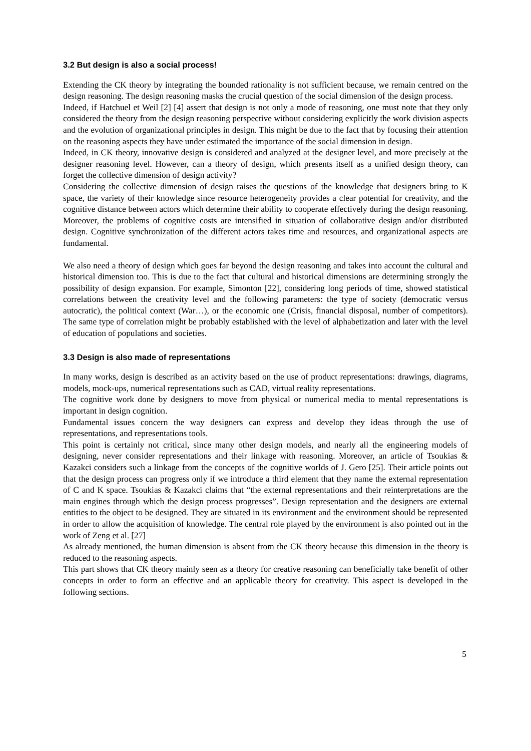3.2 But design is also a social process!
Extending the CK theory by integrating the bounded rationality is not sufficient because, we remain centred on the design reasoning. The design reasoning masks the crucial question of the social dimension of the design process.
Indeed, if Hatchuel et Weil [2] [4] assert that design is not only a mode of reasoning, one must note that they only considered the theory from the design reasoning perspective without considering explicitly the work division aspects and the evolution of organizational principles in design. This might be due to the fact that by focusing their attention on the reasoning aspects they have under estimated the importance of the social dimension in design.
Indeed, in CK theory, innovative design is considered and analyzed at the designer level, and more precisely at the designer reasoning level. However, can a theory of design, which presents itself as a unified design theory, can forget the collective dimension of design activity?
Considering the collective dimension of design raises the questions of the knowledge that designers bring to K space, the variety of their knowledge since resource heterogeneity provides a clear potential for creativity, and the cognitive distance between actors which determine their ability to cooperate effectively during the design reasoning. Moreover, the problems of cognitive costs are intensified in situation of collaborative design and/or distributed design. Cognitive synchronization of the different actors takes time and resources, and organizational aspects are fundamental.
We also need a theory of design which goes far beyond the design reasoning and takes into account the cultural and historical dimension too. This is due to the fact that cultural and historical dimensions are determining strongly the possibility of design expansion. For example, Simonton [22], considering long periods of time, showed statistical correlations between the creativity level and the following parameters: the type of society (democratic versus autocratic), the political context (War…), or the economic one (Crisis, financial disposal, number of competitors). The same type of correlation might be probably established with the level of alphabetization and later with the level of education of populations and societies.
3.3 Design is also made of representations
In many works, design is described as an activity based on the use of product representations: drawings, diagrams, models, mock-ups, numerical representations such as CAD, virtual reality representations.
The cognitive work done by designers to move from physical or numerical media to mental representations is important in design cognition.
Fundamental issues concern the way designers can express and develop they ideas through the use of representations, and representations tools.
This point is certainly not critical, since many other design models, and nearly all the engineering models of designing, never consider representations and their linkage with reasoning. Moreover, an article of Tsoukias & Kazakci considers such a linkage from the concepts of the cognitive worlds of J. Gero [25]. Their article points out that the design process can progress only if we introduce a third element that they name the external representation of C and K space. Tsoukias & Kazakci claims that “the external representations and their reinterpretations are the main engines through which the design process progresses”. Design representation and the designers are external entities to the object to be designed. They are situated in its environment and the environment should be represented in order to allow the acquisition of knowledge. The central role played by the environment is also pointed out in the work of Zeng et al. [27]
As already mentioned, the human dimension is absent from the CK theory because this dimension in the theory is reduced to the reasoning aspects.
This part shows that CK theory mainly seen as a theory for creative reasoning can beneficially take benefit of other concepts in order to form an effective and an applicable theory for creativity. This aspect is developed in the following sections.
5